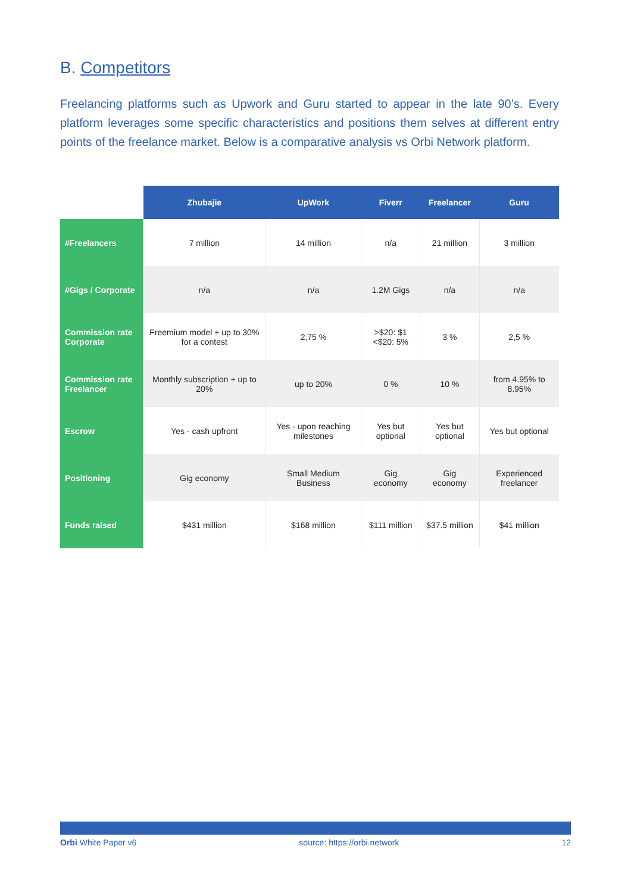B. Competitors
Freelancing platforms such as Upwork and Guru started to appear in the late 90’s. Every platform leverages some specific characteristics and positions them selves at different entry points of the freelance market. Below is a comparative analysis vs Orbi Network platform.
| | Zhubajie | UpWork | Fiverr | Freelancer | Guru |
| --- | --- | --- | --- | --- | --- |
| #Freelancers | 7 million | 14 million | n/a | 21 million | 3 million |
| #Gigs / Corporate | n/a | n/a | 1.2M Gigs | n/a | n/a |
| Commission rate Corporate | Freemium model + up to 30% for a contest | 2,75 % | >$20: $1 <$20: 5% | 3 % | 2,5 % |
| Commission rate Freelancer | Monthly subscription + up to 20% | up to 20% | 0 % | 10 % | from 4.95% to 8.95% |
| Escrow | Yes - cash upfront | Yes - upon reaching milestones | Yes but optional | Yes but optional | Yes but optional |
| Positioning | Gig economy | Small Medium Business | Gig economy | Gig economy | Experienced freelancer |
| Funds raised | $431 million | $168 million | $111 million | $37.5 million | $41 million |
Orbi White Paper v6 source: https://orbi.network 12